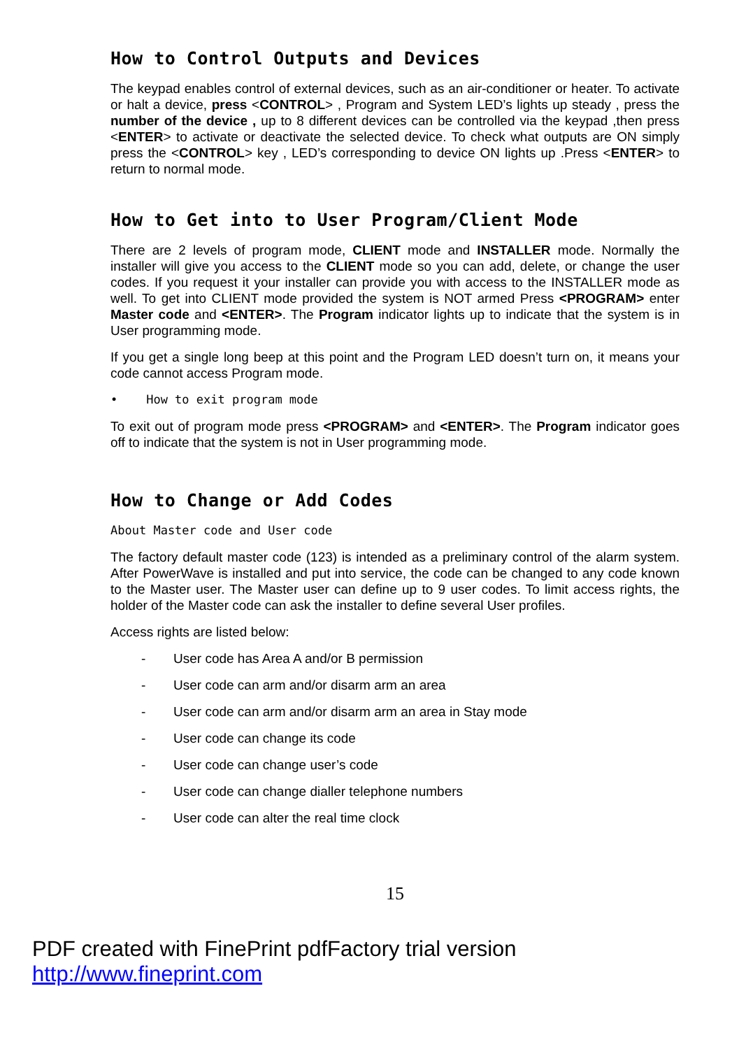How to Control Outputs and Devices
The keypad enables control of external devices, such as an air-conditioner or heater. To activate or halt a device, press <CONTROL> , Program and System LED’s lights up steady , press the number of the device , up to 8 different devices can be controlled via the keypad ,then press <ENTER> to activate or deactivate the selected device. To check what outputs are ON simply press the <CONTROL> key , LED’s corresponding to device ON lights up .Press <ENTER> to return to normal mode.
How to Get into to User Program/Client Mode
There are 2 levels of program mode, CLIENT mode and INSTALLER mode. Normally the installer will give you access to the CLIENT mode so you can add, delete, or change the user codes. If you request it your installer can provide you with access to the INSTALLER mode as well. To get into CLIENT mode provided the system is NOT armed Press <PROGRAM> enter Master code and <ENTER>. The Program indicator lights up to indicate that the system is in User programming mode.
If you get a single long beep at this point and the Program LED doesn’t turn on, it means your code cannot access Program mode.
• How to exit program mode
To exit out of program mode press <PROGRAM> and <ENTER>. The Program indicator goes off to indicate that the system is not in User programming mode.
How to Change or Add Codes
About Master code and User code
The factory default master code (123) is intended as a preliminary control of the alarm system. After PowerWave is installed and put into service, the code can be changed to any code known to the Master user. The Master user can define up to 9 user codes. To limit access rights, the holder of the Master code can ask the installer to define several User profiles.
Access rights are listed below:
- User code has Area A and/or B permission
- User code can arm and/or disarm arm an area
- User code can arm and/or disarm arm an area in Stay mode
- User code can change its code
- User code can change user’s code
- User code can change dialler telephone numbers
- User code can alter the real time clock
15
PDF created with FinePrint pdfFactory trial version http://www.fineprint.com